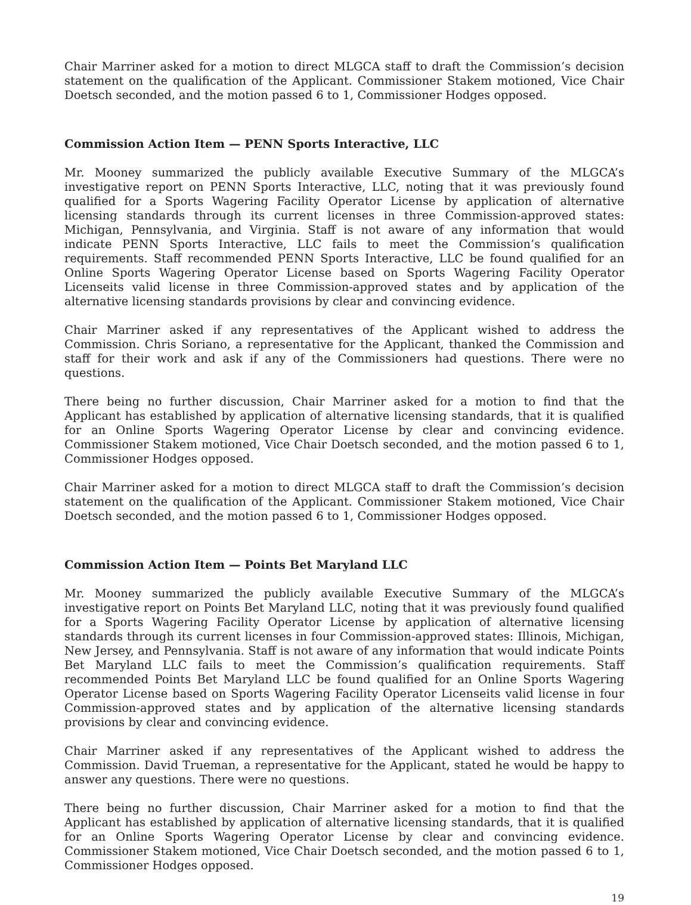Chair Marriner asked for a motion to direct MLGCA staff to draft the Commission’s decision statement on the qualification of the Applicant. Commissioner Stakem motioned, Vice Chair Doetsch seconded, and the motion passed 6 to 1, Commissioner Hodges opposed.
Commission Action Item — PENN Sports Interactive, LLC
Mr. Mooney summarized the publicly available Executive Summary of the MLGCA’s investigative report on PENN Sports Interactive, LLC, noting that it was previously found qualified for a Sports Wagering Facility Operator License by application of alternative licensing standards through its current licenses in three Commission-approved states: Michigan, Pennsylvania, and Virginia. Staff is not aware of any information that would indicate PENN Sports Interactive, LLC fails to meet the Commission’s qualification requirements. Staff recommended PENN Sports Interactive, LLC be found qualified for an Online Sports Wagering Operator License based on Sports Wagering Facility Operator Licenseits valid license in three Commission-approved states and by application of the alternative licensing standards provisions by clear and convincing evidence.
Chair Marriner asked if any representatives of the Applicant wished to address the Commission. Chris Soriano, a representative for the Applicant, thanked the Commission and staff for their work and ask if any of the Commissioners had questions. There were no questions.
There being no further discussion, Chair Marriner asked for a motion to find that the Applicant has established by application of alternative licensing standards, that it is qualified for an Online Sports Wagering Operator License by clear and convincing evidence. Commissioner Stakem motioned, Vice Chair Doetsch seconded, and the motion passed 6 to 1, Commissioner Hodges opposed.
Chair Marriner asked for a motion to direct MLGCA staff to draft the Commission’s decision statement on the qualification of the Applicant. Commissioner Stakem motioned, Vice Chair Doetsch seconded, and the motion passed 6 to 1, Commissioner Hodges opposed.
Commission Action Item — Points Bet Maryland LLC
Mr. Mooney summarized the publicly available Executive Summary of the MLGCA’s investigative report on Points Bet Maryland LLC, noting that it was previously found qualified for a Sports Wagering Facility Operator License by application of alternative licensing standards through its current licenses in four Commission-approved states: Illinois, Michigan, New Jersey, and Pennsylvania. Staff is not aware of any information that would indicate Points Bet Maryland LLC fails to meet the Commission’s qualification requirements. Staff recommended Points Bet Maryland LLC be found qualified for an Online Sports Wagering Operator License based on Sports Wagering Facility Operator Licenseits valid license in four Commission-approved states and by application of the alternative licensing standards provisions by clear and convincing evidence.
Chair Marriner asked if any representatives of the Applicant wished to address the Commission. David Trueman, a representative for the Applicant, stated he would be happy to answer any questions. There were no questions.
There being no further discussion, Chair Marriner asked for a motion to find that the Applicant has established by application of alternative licensing standards, that it is qualified for an Online Sports Wagering Operator License by clear and convincing evidence. Commissioner Stakem motioned, Vice Chair Doetsch seconded, and the motion passed 6 to 1, Commissioner Hodges opposed.
19